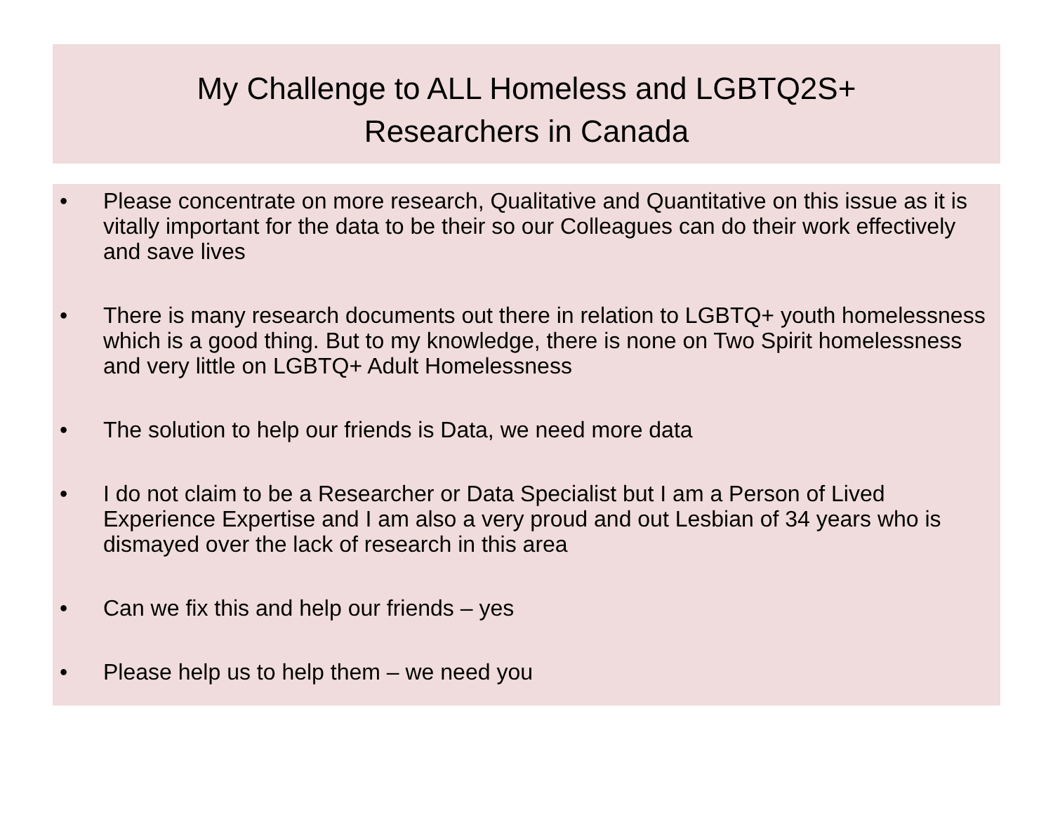My Challenge to ALL Homeless and LGBTQ2S+
Researchers in Canada
• Please concentrate on more research, Qualitative and Quantitative on this issue as it is vitally important for the data to be their so our Colleagues can do their work effectively and save lives
• There is many research documents out there in relation to LGBTQ+ youth homelessness which is a good thing. But to my knowledge, there is none on Two Spirit homelessness and very little on LGBTQ+ Adult Homelessness
• The solution to help our friends is Data, we need more data
• I do not claim to be a Researcher or Data Specialist but I am a Person of Lived Experience Expertise and I am also a very proud and out Lesbian of 34 years who is dismayed over the lack of research in this area
• Can we fix this and help our friends – yes
• Please help us to help them – we need you